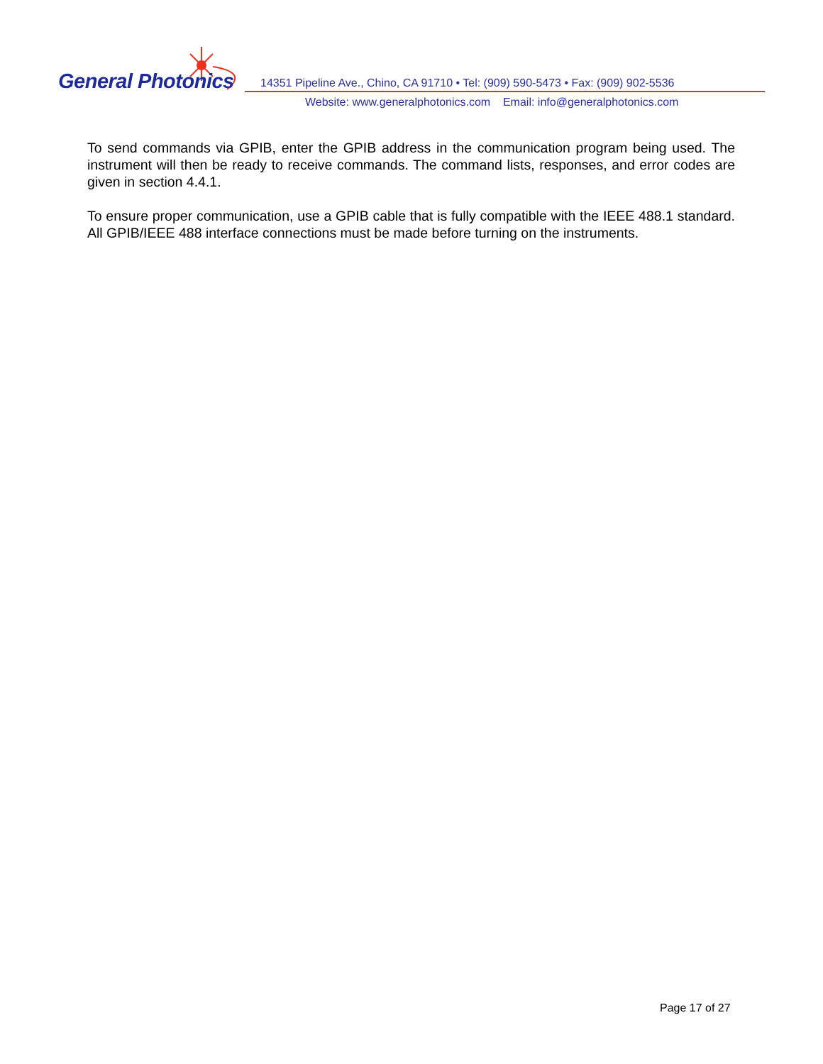General Photonics
14351 Pipeline Ave., Chino, CA 91710 • Tel: (909) 590-5473 • Fax: (909) 902-5536
Website: www.generalphotonics.com Email: info@generalphotonics.com
To send commands via GPIB, enter the GPIB address in the communication program being used. The instrument will then be ready to receive commands. The command lists, responses, and error codes are given in section 4.4.1.
To ensure proper communication, use a GPIB cable that is fully compatible with the IEEE 488.1 standard. All GPIB/IEEE 488 interface connections must be made before turning on the instruments.
Page 17 of 27